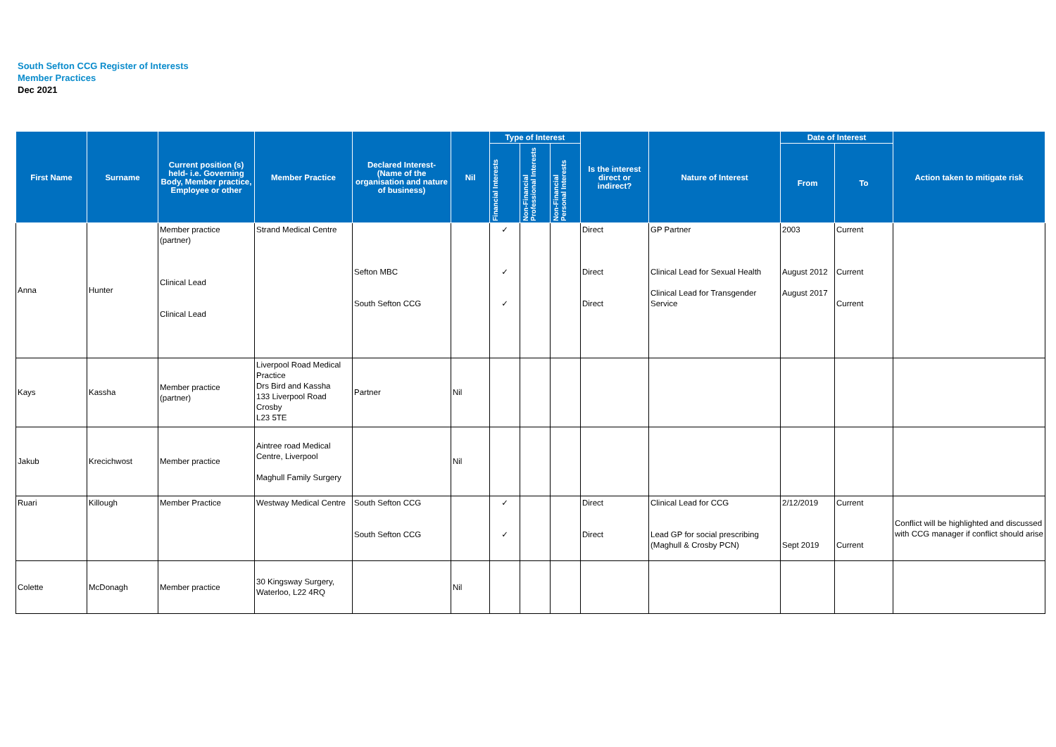South Sefton CCG Register of Interests
Member Practices
Dec 2021
| First Name | Surname | Current position (s) held- i.e. Governing Body, Member practice, Employee or other | Member Practice | Declared Interest- (Name of the organisation and nature of business) | Nil | Type of Interest | | | Is the interest direct or indirect? | Nature of Interest | Date of Interest | | Action taken to mitigate risk |
| --- | --- | --- | --- | --- | --- | --- | --- | --- | --- | --- | --- | --- | --- |
| | | | | | | Financial Interests | Non-Financial Professional Interests | Non-Financial Personal Interests | | | From | To | |
| Anna | Hunter | Member practice (partner) Clinical Lead Clinical Lead | Strand Medical Centre | Sefton MBC South Sefton CCG | | ✓ ✓ ✓ | | | Direct Direct Direct | GP Partner Clinical Lead for Sexual Health Clinical Lead for Transgender Service | 2003 August 2012 August 2017 | Current Current Current | |
| Kays | Kassha | Member practice (partner) | Liverpool Road Medical Practice Drs Bird and Kassha 133 Liverpool Road Crosby L23 5TE | Partner | Nil | | | | | | | | |
| Jakub | Krecichwost | Member practice | Aintree road Medical Centre, Liverpool Maghull Family Surgery | | Nil | | | | | | | | |
| Ruari | Killough | Member Practice | Westway Medical Centre | South Sefton CCG South Sefton CCG | | ✓ ✓ | | | Direct Direct | Clinical Lead for CCG Lead GP for social prescribing (Maghull & Crosby PCN) | 2/12/2019 Sept 2019 | Current Current | Conflict will be highlighted and discussed with CCG manager if conflict should arise |
| Colette | McDonagh | Member practice | 30 Kingsway Surgery, Waterloo, L22 4RQ | | Nil | | | | | | | | |